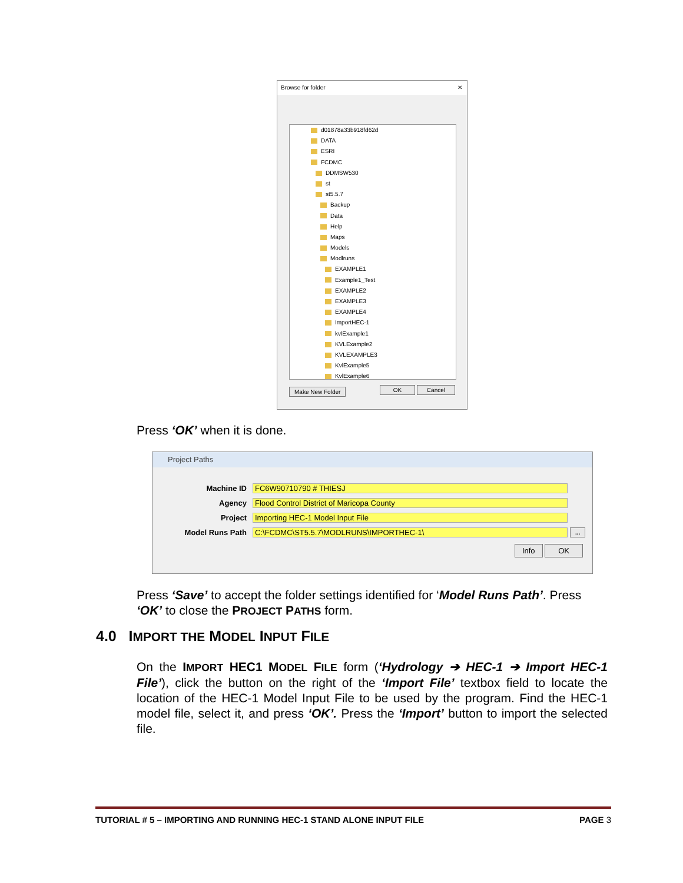Browse for folder ✕
d01878a33b918fd62d
DATA
ESRI
FCDMC
DDMSW530
st
st5.5.7
Backup
Data
Help
Maps
Models
Modlruns
EXAMPLE1
Example1_Test
EXAMPLE2
EXAMPLE3
EXAMPLE4
ImportHEC-1
kvlExample1
KVLExample2
KVLEXAMPLE3
KvlExample5
KvlExample6
Make New Folder OK Cancel
Press ‘OK’ when it is done.
Project Paths
Machine ID FC6W90710790 # THIESJ
Agency Flood Control District of Maricopa County
Project Importing HEC-1 Model Input File
Model Runs Path C:\FCDMC\ST5.5.7\MODLRUNS\IMPORTHEC-1\ ...
Info OK
Press ‘Save’ to accept the folder settings identified for ‘Model Runs Path’. Press ‘OK’ to close the PROJECT PATHS form.
4.0 IMPORT THE MODEL INPUT FILE
On the IMPORT HEC1 MODEL FILE form (‘Hydrology ➔ HEC-1 ➔ Import HEC-1 File’), click the button on the right of the ‘Import File’ textbox field to locate the location of the HEC-1 Model Input File to be used by the program. Find the HEC-1 model file, select it, and press ‘OK’. Press the ‘Import’ button to import the selected file.
TUTORIAL # 5 – IMPORTING AND RUNNING HEC-1 STAND ALONE INPUT FILE PAGE 3